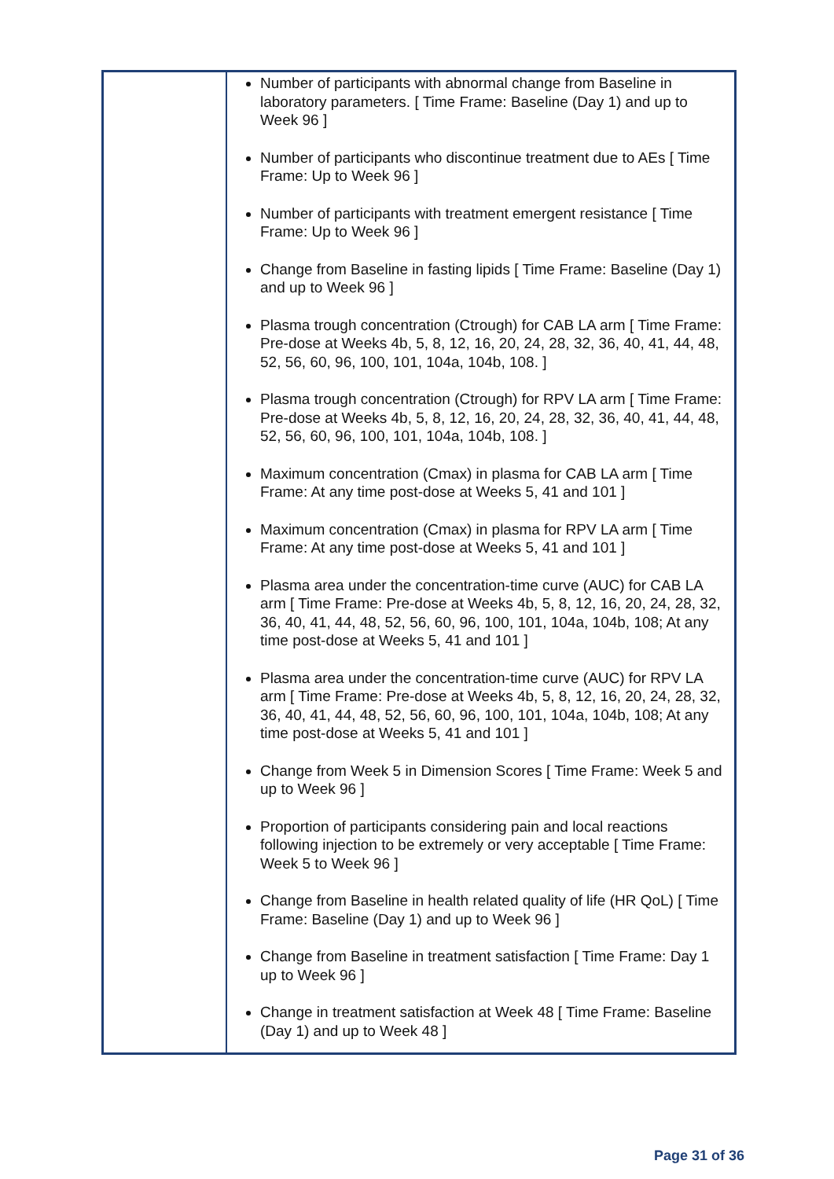| | Number of participants with abnormal change from Baseline in laboratory parameters. [ Time Frame: Baseline (Day 1) and up to Week 96 ] Number of participants who discontinue treatment due to AEs [ Time Frame: Up to Week 96 ] Number of participants with treatment emergent resistance [ Time Frame: Up to Week 96 ] Change from Baseline in fasting lipids [ Time Frame: Baseline (Day 1) and up to Week 96 ] Plasma trough concentration (Ctrough) for CAB LA arm [ Time Frame: Pre-dose at Weeks 4b, 5, 8, 12, 16, 20, 24, 28, 32, 36, 40, 41, 44, 48, 52, 56, 60, 96, 100, 101, 104a, 104b, 108. ] Plasma trough concentration (Ctrough) for RPV LA arm [ Time Frame: Pre-dose at Weeks 4b, 5, 8, 12, 16, 20, 24, 28, 32, 36, 40, 41, 44, 48, 52, 56, 60, 96, 100, 101, 104a, 104b, 108. ] Maximum concentration (Cmax) in plasma for CAB LA arm [ Time Frame: At any time post-dose at Weeks 5, 41 and 101 ] Maximum concentration (Cmax) in plasma for RPV LA arm [ Time Frame: At any time post-dose at Weeks 5, 41 and 101 ] Plasma area under the concentration-time curve (AUC) for CAB LA arm [ Time Frame: Pre-dose at Weeks 4b, 5, 8, 12, 16, 20, 24, 28, 32, 36, 40, 41, 44, 48, 52, 56, 60, 96, 100, 101, 104a, 104b, 108; At any time post-dose at Weeks 5, 41 and 101 ] Plasma area under the concentration-time curve (AUC) for RPV LA arm [ Time Frame: Pre-dose at Weeks 4b, 5, 8, 12, 16, 20, 24, 28, 32, 36, 40, 41, 44, 48, 52, 56, 60, 96, 100, 101, 104a, 104b, 108; At any time post-dose at Weeks 5, 41 and 101 ] Change from Week 5 in Dimension Scores [ Time Frame: Week 5 and up to Week 96 ] Proportion of participants considering pain and local reactions following injection to be extremely or very acceptable [ Time Frame: Week 5 to Week 96 ] Change from Baseline in health related quality of life (HR QoL) [ Time Frame: Baseline (Day 1) and up to Week 96 ] Change from Baseline in treatment satisfaction [ Time Frame: Day 1 up to Week 96 ] Change in treatment satisfaction at Week 48 [ Time Frame: Baseline (Day 1) and up to Week 48 ] |
Page 31 of 36